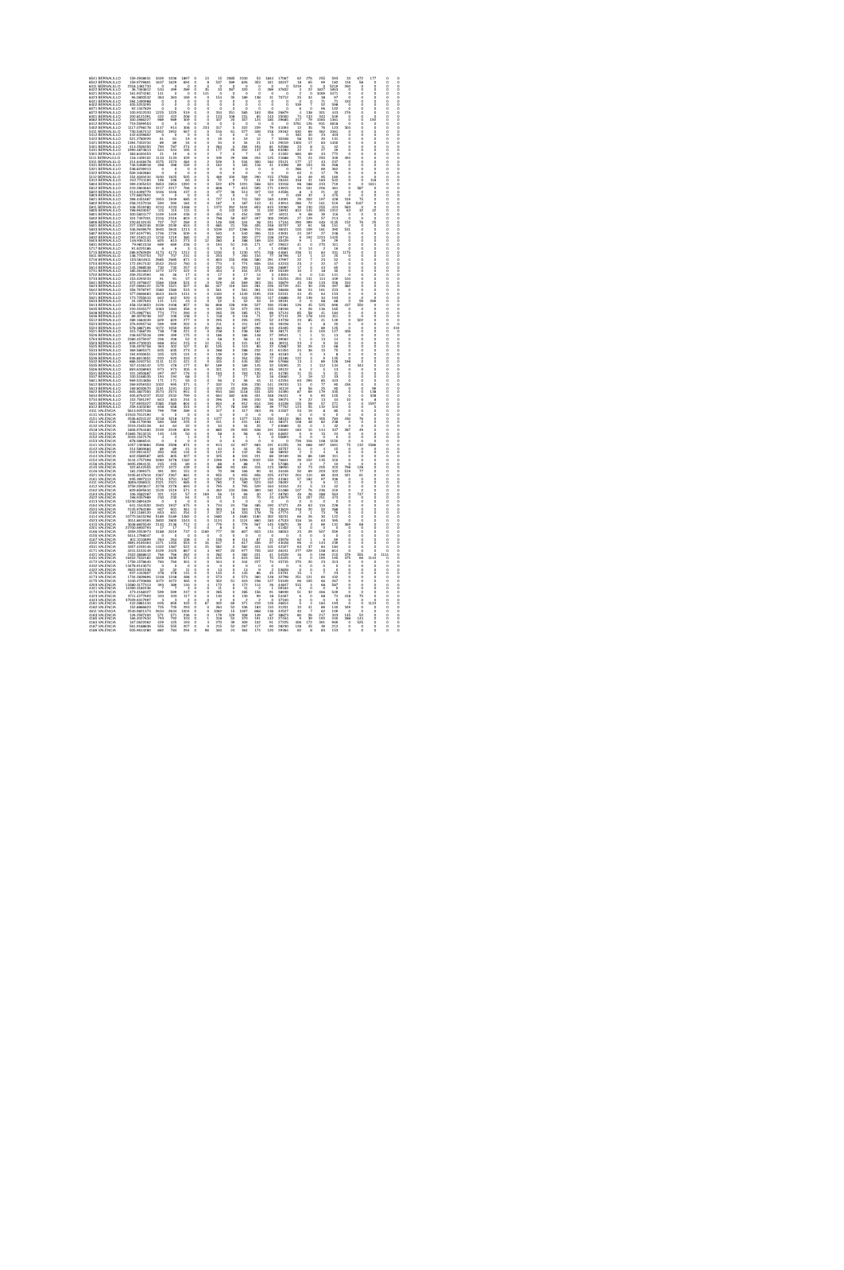| 8541 BERNALILLO | 159.4908631 | 3349 | 3336 | 1897 | 0 | 13 | 15 | 2085 | 2100 | 53 | 1844 | 17067 | 62 | 276 | 255 | 593 | 33 | 672 | 177 | 0 | 0 |
| 8542 BERNALILLO | 159.9729801 | 1637 | 1629 | 694 | 0 | 8 | 537 | 289 | 826 | 353 | 341 | 30247 | 18 | 65 | 99 | 182 | 116 | 58 | 0 | 0 | 0 |
| 8411 BERNALILLO | 2318.1481733 | 0 | 0 | 0 | 0 | 0 | 0 | 0 | 0 | 0 | 0 | 0 | 5219 | 0 | 0 | 5219 | 260 | 0 | 0 | 0 | 0 |
| 8422 BERNALILLO | 36.7463812 | 534 | 499 | 289 | 0 | 35 | 33 | 287 | 320 | 0 | 289 | 37832 | 4 | 22 | 1827 | 1853 | 0 | 0 | 0 | 0 | 0 |
| 8421 BERNALILLO | 161.9374281 | 141 | 0 | 0 | 0 | 141 | 0 | 0 | 0 | 0 | 0 | 0 | 2 | 0 | 3469 | 3471 | 0 | 0 | 0 | 0 | 0 |
| 8423 BERNALILLO | 96.0800532 | 363 | 363 | 169 | 0 | 0 | 154 | 35 | 189 | 138 | 31 | 70712 | 25 | 34 | 38 | 97 | 0 | 0 | 0 | 0 | 0 |
| 8441 BERNALILLO | 284.1490988 | 0 | 0 | 0 | 0 | 0 | 0 | 0 | 0 | 0 | 0 | 0 | 0 | 0 | 71 | 71 | 433 | 0 | 0 | 0 | 0 |
| 8402 BERNALILLO | 405.5253295 | 0 | 0 | 0 | 0 | 0 | 0 | 0 | 0 | 0 | 0 | 0 | 539 | 7 | 52 | 598 | 0 | 0 | 0 | 0 | 0 |
| 8071 BERNALILLO | 92.1347829 | 0 | 0 | 0 | 0 | 0 | 0 | 0 | 0 | 0 | 0 | 0 | 6 | 0 | 96 | 102 | 0 | 0 | 0 | 0 | 0 |
| 8072 BERNALILLO | 100.9312033 | 1225 | 1225 | 519 | 0 | 0 | 334 | 251 | 585 | 163 | 356 | 26879 | 4 | 138 | 301 | 443 | 276 | 0 | 0 | 0 | 0 |
| 8401 BERNALILLO | 200.8121091 | 422 | 422 | 208 | 0 | 0 | 123 | 108 | 231 | 65 | 143 | 25000 | 74 | 133 | 342 | 549 | 0 | 0 | 0 | 0 | 0 |
| 8082 BERNALILLO | 300.4986227 | 989 | 989 | 309 | 0 | 0 | 337 | 20 | 357 | 124 | 185 | 29685 | 217 | 79 | 1065 | 1361 | 0 | 0 | 192 | 0 | 0 |
| 8412 BERNALILLO | 719.5599553 | 0 | 0 | 0 | 0 | 0 | 0 | 0 | 0 | 0 | 0 | 0 | 3761 | 126 | 931 | 4818 | 0 | 0 | 0 | 0 | 0 |
| 5402 BERNALILLO | 1117.0798178 | 1147 | 914 | 308 | 0 | 233 | 317 | 5 | 322 | 229 | 79 | 41093 | 12 | 35 | 76 | 123 | 304 | 0 | 0 | 0 | 0 |
| 5411 BERNALILLO | 730.5467412 | 1952 | 1952 | 567 | 0 | 0 | 516 | 61 | 577 | 349 | 218 | 29162 | 630 | 69 | 362 | 1061 | 0 | 0 | 0 | 0 | 0 |
| 5412 BERNALILLO | 442.6339802 | 0 | 0 | 0 | 0 | 0 | 0 | 0 | 0 | 0 | 0 | 0 | 340 | 40 | 23 | 403 | 0 | 0 | 0 | 0 | 0 |
| 5422 BERNALILLO | 521.2780929 | 61 | 61 | 19 | 0 | 0 | 19 | 0 | 19 | 12 | 7 | 30348 | 58 | 53 | 20 | 131 | 0 | 0 | 0 | 0 | 0 |
| 5421 BERNALILLO | 1394.7452234 | 89 | 89 | 34 | 0 | 0 | 34 | 0 | 34 | 21 | 13 | 29019 | 1300 | 17 | 83 | 1400 | 0 | 0 | 0 | 0 | 0 |
| 5401 BERNALILLO | 413.2506250 | 790 | 787 | 274 | 0 | 3 | 284 | 0 | 284 | 193 | 81 | 62568 | 23 | 8 | 11 | 42 | 0 | 0 | 0 | 0 | 0 |
| 5431 BERNALILLO | 1990.4874813 | 544 | 544 | 195 | 0 | 0 | 177 | 25 | 202 | 137 | 58 | 63280 | 22 | 0 | 27 | 49 | 0 | 0 | 0 | 0 | 0 |
| 5301 BERNALILLO | 383.8440453 | 21 | 19 | 6 | 0 | 2 | 7 | 0 | 7 | 4 | 2 | 41302 | 660 | 69 | 43 | 772 | 0 | 0 | 0 | 0 | 0 |
| 5111 BERNALILLO | 118.1409102 | 1133 | 1133 | 329 | 0 | 0 | 339 | 29 | 368 | 204 | 125 | 21688 | 75 | 24 | 250 | 349 | 494 | 0 | 0 | 0 | 0 |
| 5311 BERNALILLO | 214.6448478 | 1575 | 1573 | 484 | 0 | 2 | 529 | 5 | 534 | 300 | 184 | 25121 | 177 | 17 | 43 | 237 | 0 | 0 | 0 | 0 | 0 |
| 5331 BERNALILLO | 746.5498918 | 498 | 498 | 159 | 0 | 0 | 162 | 3 | 165 | 118 | 41 | 41098 | 89 | 153 | 26 | 268 | 0 | 0 | 0 | 0 | 0 |
| 5321 BERNALILLO | 538.8239013 | 0 | 0 | 0 | 0 | 0 | 0 | 0 | 0 | 0 | 0 | 0 | 286 | 7 | 69 | 362 | 0 | 0 | 0 | 0 | 0 |
| 5322 BERNALILLO | 509.3462884 | 0 | 0 | 0 | 0 | 0 | 0 | 0 | 0 | 0 | 0 | 0 | 62 | 0 | 17 | 79 | 0 | 0 | 0 | 0 | 0 |
| 5112 BERNALILLO | 154.4040434 | 1630 | 1625 | 505 | 0 | 5 | 469 | 100 | 569 | 290 | 215 | 27658 | 16 | 49 | 95 | 160 | 0 | 0 | 0 | 0 | 0 |
| 5312 BERNALILLO | 242.7741190 | 196 | 196 | 60 | 0 | 0 | 72 | 0 | 72 | 41 | 19 | 26444 | 318 | 41 | 183 | 542 | 0 | 0 | 118 | 0 | 0 |
| 5804 BERNALILLO | 399.4305453 | 2853 | 2853 | 1092 | 0 | 0 | 522 | 679 | 1201 | 568 | 524 | 33318 | 98 | 188 | 433 | 719 | 0 | 0 | 1611 | 0 | 0 |
| 5812 BERNALILLO | 243.2804664 | 2217 | 2217 | 766 | 0 | 0 | 808 | 7 | 815 | 595 | 171 | 43915 | 94 | 161 | 206 | 461 | 0 | 587 | 0 | 0 | 0 |
| 5822 BERNALILLO | 213.6499779 | 1046 | 1046 | 437 | 0 | 0 | 477 | 36 | 513 | 327 | 110 | 44556 | 8 | 3 | 21 | 32 | 0 | 0 | 0 | 0 | 0 |
| 5803 BERNALILLO | 172.8607824 | 0 | 0 | 0 | 0 | 0 | 0 | 0 | 0 | 0 | 0 | 0 | 439 | 32 | 4 | 475 | 0 | 0 | 0 | 0 | 0 |
| 5821 BERNALILLO | 398.4451687 | 1953 | 1949 | 685 | 0 | 4 | 727 | 14 | 741 | 502 | 183 | 44091 | 29 | 202 | 197 | 428 | 319 | 75 | 0 | 0 | 0 |
| 5802 BERNALILLO | 258.2157018 | 590 | 590 | 184 | 0 | 0 | 187 | 0 | 187 | 143 | 41 | 43914 | 286 | 72 | 161 | 519 | 69 | 1167 | 0 | 0 | 0 |
| 5811 BERNALILLO | 348.3519280 | 4234 | 4233 | 1468 | 0 | 1 | 1372 | 262 | 1634 | 853 | 615 | 32060 | 39 | 130 | 255 | 424 | 583 | 0 | 0 | 0 | 0 |
| 5805 BERNALILLO | 198.9633057 | 115 | 115 | 111 | 0 | 0 | 0 | 140 | 140 | 11 | 100 | 16931 | 812 | 145 | 355 | 1312 | 63 | 32 | 42 | 0 | 0 |
| 5801 BERNALILLO | 300.5824177 | 1449 | 1449 | 436 | 0 | 0 | 454 | 0 | 454 | 339 | 97 | 44011 | 9 | 68 | 39 | 116 | 0 | 0 | 0 | 0 | 0 |
| 5602 BERNALILLO | 324.7497001 | 2316 | 2316 | 803 | 0 | 0 | 798 | 59 | 857 | 497 | 306 | 29505 | 27 | 129 | 57 | 213 | 0 | 0 | 0 | 0 | 0 |
| 5806 BERNALILLO | 220.8132445 | 707 | 707 | 269 | 0 | 0 | 149 | 195 | 344 | 28 | 241 | 17104 | 290 | 399 | 446 | 1135 | 152 | 76 | 25 | 0 | 0 |
| 5601 BERNALILLO | 227.3362246 | 2039 | 2039 | 653 | 0 | 0 | 685 | 21 | 706 | 405 | 248 | 30707 | 32 | 61 | 58 | 151 | 0 | 0 | 0 | 0 | 0 |
| 5833 BERNALILLO | 346.9639679 | 3940 | 3940 | 1213 | 0 | 0 | 1039 | 247 | 1286 | 724 | 489 | 36021 | 100 | 109 | 181 | 390 | 531 | 0 | 0 | 0 | 0 |
| 5807 BERNALILLO | 197.6197795 | 1726 | 1726 | 509 | 0 | 0 | 540 | 0 | 540 | 396 | 113 | 43931 | 24 | 197 | 27 | 248 | 0 | 0 | 0 | 0 | 0 |
| 5832 BERNALILLO | 192.2160143 | 1219 | 1219 | 385 | 0 | 0 | 390 | 0 | 390 | 277 | 108 | 29716 | 9 | 192 | 1224 | 1425 | 0 | 0 | 0 | 0 | 0 |
| 5603 BERNALILLO | 146.9361150 | 825 | 813 | 273 | 0 | 12 | 280 | 8 | 288 | 169 | 104 | 35429 | 9 | 1 | 19 | 29 | 0 | 0 | 0 | 0 | 0 |
| 5831 BERNALILLO | 79.9810118 | 669 | 669 | 228 | 0 | 0 | 194 | 51 | 245 | 171 | 67 | 29812 | 41 | 0 | 270 | 311 | 0 | 0 | 0 | 0 | 0 |
| 5717 BERNALILLO | 91.6225186 | 6 | 6 | 3 | 0 | 0 | 3 | 0 | 3 | 2 | 1 | 40584 | 0 | 14 | 2 | 16 | 0 | 0 | 0 | 0 | 0 |
| 5715 BERNALILLO | 286.9782909 | 4173 | 4173 | 1212 | 0 | 0 | 1230 | 0 | 1230 | 974 | 238 | 44661 | 236 | 11 | 84 | 331 | 1175 | 0 | 0 | 0 | 0 |
| 5611 BERNALILLO | 138.7704753 | 707 | 707 | 231 | 0 | 0 | 253 | 7 | 260 | 154 | 77 | 36796 | 12 | 1 | 12 | 25 | 0 | 0 | 0 | 0 | 0 |
| 5716 BERNALILLO | 155.5644611 | 2685 | 2685 | 871 | 0 | 0 | 803 | 155 | 958 | 580 | 291 | 37997 | 22 | 7 | 23 | 52 | 0 | 0 | 0 | 0 | 0 |
| 5703 BERNALILLO | 172.4917432 | 2542 | 2542 | 760 | 0 | 0 | 774 | 0 | 774 | 606 | 154 | 42243 | 23 | 2 | 22 | 47 | 0 | 0 | 0 | 0 | 0 |
| 5614 BERNALILLO | 145.1988538 | 730 | 730 | 257 | 0 | 0 | 252 | 41 | 293 | 151 | 106 | 26897 | 17 | 5 | 43 | 65 | 0 | 0 | 0 | 0 | 0 |
| 5731 BERNALILLO | 185.0616823 | 1272 | 1272 | 422 | 0 | 0 | 454 | 0 | 454 | 373 | 49 | 55109 | 10 | 2 | 18 | 30 | 0 | 0 | 0 | 0 | 0 |
| 5702 BERNALILLO | 209.2512590 | 46 | 46 | 17 | 0 | 0 | 17 | 0 | 17 | 14 | 3 | 43924 | 0 | 0 | 141 | 141 | 0 | 0 | 0 | 0 | 0 |
| 5733 BERNALILLO | 153.4293233 | 91 | 91 | 37 | 0 | 0 | 39 | 0 | 39 | 32 | 5 | 55254 | 204 | 131 | 114 | 449 | 104 | 0 | 0 | 0 | 0 |
| 5641 BERNALILLO | 372.1976847 | 1566 | 1566 | 524 | 0 | 0 | 529 | 40 | 569 | 363 | 161 | 30879 | 45 | 28 | 133 | 206 | 310 | 0 | 0 | 0 | 0 |
| 5623 BERNALILLO | 237.0666122 | 1579 | 1521 | 507 | 0 | 58 | 447 | 116 | 563 | 281 | 226 | 35729 | 241 | 30 | 226 | 497 | 382 | 0 | 0 | 0 | 0 |
| 5642 BERNALILLO | 356.7978797 | 1580 | 1580 | 515 | 0 | 0 | 561 | 0 | 561 | 361 | 154 | 36848 | 38 | 24 | 161 | 223 | 0 | 0 | 0 | 0 | 0 |
| 5723 BERNALILLO | 377.0666683 | 4643 | 4643 | 1414 | 0 | 0 | 1440 | 0 | 1440 | 1195 | 219 | 52241 | 44 | 45 | 64 | 153 | 0 | 0 | 0 | 0 | 0 |
| 5621 BERNALILLO | 173.7255610 | 842 | 842 | 320 | 0 | 0 | 339 | 5 | 344 | 203 | 117 | 40886 | 20 | 139 | 34 | 193 | 0 | 0 | 0 | 0 | 0 |
| 5633 BERNALILLO | 24.1957603 | 121 | 121 | 43 | 0 | 0 | 52 | 0 | 52 | 33 | 10 | 39191 | 0 | 0 | 68 | 68 | 0 | 59 | 269 | 0 | 0 |
| 5613 BERNALILLO | 458.1543853 | 2426 | 2408 | 857 | 0 | 18 | 808 | 128 | 936 | 527 | 330 | 25381 | 126 | 45 | 525 | 696 | 437 | 550 | 0 | 0 | 0 |
| 5635 BERNALILLO | 220.4535377 | 1083 | 1083 | 356 | 0 | 0 | 320 | 52 | 372 | 201 | 155 | 28246 | 3 | 26 | 136 | 165 | 0 | 0 | 0 | 0 | 0 |
| 5638 BERNALILLO | 175.0987764 | 774 | 774 | 260 | 0 | 0 | 265 | 20 | 285 | 171 | 89 | 37124 | 85 | 58 | 41 | 184 | 0 | 0 | 0 | 0 | 0 |
| 5636 BERNALILLO | 89.3079238 | 337 | 336 | 108 | 0 | 1 | 118 | 0 | 118 | 71 | 37 | 37141 | 29 | 178 | 104 | 311 | 0 | 0 | 0 | 0 | 0 |
| 5512 BERNALILLO | 289.1684049 | 829 | 820 | 277 | 0 | 9 | 295 | 0 | 295 | 225 | 52 | 43728 | 23 | 85 | 41 | 149 | 0 | 502 | 0 | 0 | 0 |
| 5523 BERNALILLO | 376.9295718 | 599 | 599 | 202 | 0 | 0 | 211 | 0 | 211 | 167 | 35 | 39228 | 11 | 1 | 8 | 20 | 0 | 0 | 0 | 0 | 0 |
| 5524 BERNALILLO | 578.3887196 | 1072 | 1050 | 359 | 0 | 22 | 384 | 3 | 387 | 296 | 63 | 45495 | 36 | 0 | 89 | 125 | 0 | 0 | 0 | 0 | 419 |
| 5521 BERNALILLO | 315.7468726 | 738 | 738 | 221 | 0 | 0 | 238 | 0 | 238 | 182 | 39 | 38171 | 21 | 6 | 100 | 127 | 406 | 0 | 0 | 0 | 0 |
| 5526 BERNALILLO | 248.6575518 | 499 | 499 | 175 | 0 | 0 | 186 | 0 | 186 | 148 | 27 | 39541 | 1 | 1 | 11 | 13 | 0 | 0 | 0 | 0 | 0 |
| 5763 BERNALILLO | 2380.4575937 | 206 | 206 | 52 | 0 | 0 | 58 | 0 | 58 | 41 | 11 | 39062 | 1 | 0 | 13 | 14 | 0 | 0 | 0 | 0 | 0 |
| 5503 BERNALILLO | 829.4730933 | 668 | 654 | 215 | 0 | 14 | 241 | 0 | 241 | 167 | 48 | 39211 | 23 | 2 | 9 | 34 | 0 | 0 | 0 | 0 | 0 |
| 5525 BERNALILLO | 246.4976758 | 363 | 302 | 107 | 0 | 61 | 105 | 5 | 110 | 85 | 22 | 52887 | 30 | 26 | 12 | 68 | 0 | 0 | 0 | 0 | 0 |
| 5533 BERNALILLO | 369.5895371 | 835 | 835 | 273 | 0 | 0 | 288 | 0 | 288 | 232 | 41 | 61354 | 24 | 36 | 15 | 75 | 0 | 0 | 0 | 0 | 0 |
| 5534 BERNALILLO | 194.9330651 | 325 | 325 | 124 | 0 | 0 | 139 | 0 | 139 | 106 | 18 | 61183 | 5 | 0 | 3 | 8 | 0 | 0 | 0 | 0 | 0 |
| 5536 BERNALILLO | 936.8613951 | 920 | 920 | 333 | 0 | 0 | 350 | 4 | 354 | 256 | 77 | 45186 | 122 | 4 | 9 | 135 | 0 | 0 | 0 | 0 | 0 |
| 5532 BERNALILLO | 886.5240754 | 1131 | 1131 | 421 | 0 | 0 | 445 | 0 | 445 | 352 | 69 | 57668 | 13 | 4 | 89 | 106 | 198 | 0 | 0 | 0 | 0 |
| 5535 BERNALILLO | 357.4106142 | 570 | 478 | 177 | 0 | 92 | 189 | 0 | 189 | 145 | 32 | 55095 | 21 | 1 | 112 | 134 | 0 | 344 | 0 | 0 | 0 |
| 5506 BERNALILLO | 893.6338963 | 973 | 973 | 305 | 0 | 0 | 321 | 0 | 321 | 240 | 65 | 39122 | 6 | 2 | 5 | 13 | 0 | 0 | 0 | 0 | 0 |
| 5531 BERNALILLO | 331.1950687 | 497 | 497 | 176 | 0 | 0 | 193 | 0 | 193 | 135 | 41 | 44785 | 11 | 15 | 5 | 31 | 0 | 0 | 0 | 0 | 0 |
| 5537 BERNALILLO | 100.5168535 | 194 | 194 | 68 | 0 | 0 | 77 | 0 | 77 | 52 | 16 | 45660 | 2 | 19 | 12 | 33 | 0 | 0 | 0 | 0 | 0 |
| 5841 BERNALILLO | 969.5314856 | 171 | 171 | 55 | 0 | 0 | 56 | 0 | 56 | 44 | 11 | 42254 | 63 | 295 | 85 | 443 | 0 | 0 | 0 | 0 | 0 |
| 5612 BERNALILLO | 269.9259353 | 1002 | 995 | 371 | 0 | 7 | 332 | 74 | 406 | 230 | 141 | 29233 | 13 | 0 | 77 | 90 | 436 | 0 | 0 | 0 | 0 |
| 5613 BERNALILLO | 169.8030670 | 1191 | 1191 | 410 | 0 | 0 | 423 | 43 | 466 | 255 | 155 | 34119 | 9 | 56 | 25 | 90 | 0 | 0 | 99 | 0 | 0 |
| 5622 BERNALILLO | 605.3827050 | 2574 | 2574 | 951 | 0 | 0 | 934 | 184 | 1118 | 531 | 420 | 34390 | 87 | 69 | 179 | 335 | 0 | 0 | 138 | 0 | 0 |
| 5634 BERNALILLO | 405.8764237 | 2532 | 2532 | 799 | 0 | 0 | 664 | 182 | 846 | 451 | 348 | 26421 | 9 | 6 | 90 | 105 | 0 | 0 | 328 | 0 | 0 |
| 5734 BERNALILLO | 152.7591297 | 843 | 843 | 244 | 0 | 0 | 296 | 0 | 296 | 240 | 56 | 39074 | 9 | 22 | 13 | 44 | 10 | 6 | 8 | 0 | 0 |
| 5631 BERNALILLO | 737.6935327 | 2385 | 2385 | 804 | 0 | 0 | 904 | 8 | 912 | 614 | 190 | 44108 | 155 | 59 | 57 | 271 | 0 | 0 | 1597 | 0 | 0 |
| 8312 BERNALILLO | 259.4403282 | 658 | 658 | 324 | 0 | 0 | 271 | 78 | 349 | 285 | 39 | 77702 | 123 | 55 | 132 | 310 | 0 | 0 | 0 | 0 | 0 |
| 4311 VALENCIA | 5613.9257408 | 799 | 799 | 289 | 0 | 0 | 317 | 0 | 317 | 263 | 26 | 41507 | 53 | 19 | 8 | 80 | 0 | 0 | 0 | 0 | 0 |
| 4131 VALENCIA | 22343.7012190 | 0 | 0 | 0 | 0 | 0 | 0 | 0 | 0 | 0 | 0 | 0 | 0 | 0 | 0 | 0 | 0 | 0 | 0 | 0 | 0 |
| 4151 VALENCIA | 2536.8224122 | 3218 | 3218 | 1270 | 0 | 0 | 1377 | 0 | 1377 | 1120 | 150 | 58153 | 384 | 94 | 305 | 783 | 430 | 76 | 0 | 0 | 0 |
| 4514 VALENCIA | 338.4170938 | 560 | 560 | 225 | 0 | 0 | 241 | 0 | 241 | 181 | 44 | 38371 | 108 | 48 | 82 | 238 | 0 | 0 | 0 | 0 | 0 |
| 4132 VALENCIA | 2219.2165128 | 64 | 64 | 32 | 0 | 0 | 34 | 0 | 34 | 25 | 7 | 63689 | 31 | 0 | 1 | 32 | 0 | 0 | 0 | 0 | 0 |
| 4518 VALENCIA | 1806.9764480 | 2249 | 2249 | 829 | 0 | 0 | 885 | 20 | 905 | 638 | 191 | 50692 | 183 | 10 | 144 | 337 | 287 | 49 | 0 | 0 | 0 |
| 4151 VALENCIA | 21865.7613215 | 145 | 145 | 50 | 0 | 0 | 58 | 0 | 58 | 40 | 10 | 64822 | 0 | 9 | 15 | 24 | 0 | 0 | 0 | 0 | 0 |
| 4152 VALENCIA | 2033.1547476 | 4 | 4 | 1 | 0 | 0 | 1 | 0 | 1 | 1 | 0 | 55893 | 0 | 0 | 0 | 0 | 0 | 0 | 0 | 0 | 0 |
| 4153 VALENCIA | 878.0866541 | 0 | 0 | 0 | 0 | 0 | 0 | 0 | 0 | 0 | 0 | 0 | 726 | 316 | 108 | 1150 | 0 | 0 | 0 | 0 | 0 |
| 4141 VALENCIA | 1057.1393884 | 2598 | 2598 | 874 | 0 | 0 | 913 | 44 | 957 | 683 | 191 | 61255 | 26 | 668 | 997 | 1691 | 75 | 132 | 1586 | 0 | 0 |
| 4142 VALENCIA | 214.5800684 | 89 | 89 | 41 | 0 | 0 | 44 | 0 | 44 | 25 | 16 | 35757 | 11 | 0 | 4 | 15 | 0 | 0 | 0 | 0 | 0 |
| 4143 VALENCIA | 222.9914457 | 350 | 350 | 134 | 0 | 0 | 142 | 0 | 142 | 96 | 38 | 38932 | 2 | 0 | 4 | 6 | 0 | 0 | 0 | 0 | 0 |
| 4144 VALENCIA | 842.0589587 | 805 | 805 | 307 | 0 | 0 | 325 | 8 | 333 | 221 | 86 | 39169 | 36 | 86 | 189 | 311 | 0 | 0 | 0 | 0 | 0 |
| 4154 VALENCIA | 3144.1757398 | 3280 | 3278 | 1182 | 0 | 2 | 1296 | 0 | 1296 | 1032 | 150 | 76841 | 29 | 152 | 135 | 316 | 0 | 0 | 0 | 0 | 0 |
| 4156 VALENCIA | 6005.4964131 | 245 | 245 | 80 | 0 | 0 | 88 | 0 | 88 | 71 | 9 | 57486 | 3 | 0 | 7 | 10 | 0 | 0 | 0 | 0 | 0 |
| 4145 VALENCIA | 322.8142555 | 1072 | 1072 | 439 | 0 | 0 | 388 | 93 | 481 | 316 | 123 | 38950 | 32 | 73 | 205 | 310 | 798 | 128 | 0 | 0 | 0 |
| 4146 VALENCIA | 181.2399371 | 391 | 391 | 151 | 0 | 0 | 70 | 96 | 166 | 90 | 61 | 34446 | 50 | 69 | 203 | 322 | 519 | 77 | 0 | 0 | 0 |
| 4521 VALENCIA | 1935.8137816 | 2367 | 2367 | 881 | 0 | 0 | 955 | 0 | 955 | 656 | 225 | 43732 | 204 | 110 | 89 | 403 | 321 | 61 | 0 | 0 | 0 |
| 4161 VALENCIA | 935.3997313 | 3751 | 3751 | 1487 | 0 | 0 | 1252 | 274 | 1526 | 1017 | 470 | 43362 | 57 | 182 | 97 | 336 | 0 | 0 | 0 | 0 | 0 |
| 4411 VALENCIA | 3806.0288511 | 2321 | 2321 | 685 | 0 | 0 | 780 | 0 | 780 | 523 | 162 | 28492 | 2 | 3 | 6 | 11 | 0 | 0 | 0 | 0 | 0 |
| 4412 VALENCIA | 3759.0593617 | 2278 | 2278 | 693 | 0 | 0 | 795 | 0 | 795 | 529 | 164 | 34344 | 24 | 5 | 13 | 42 | 0 | 0 | 0 | 0 | 0 |
| 4162 VALENCIA | 829.8595634 | 1519 | 1519 | 571 | 0 | 0 | 462 | 134 | 596 | 390 | 181 | 51488 | 107 | 76 | 236 | 419 | 0 | 0 | 0 | 0 | 0 |
| 4163 VALENCIA | 106.3582287 | 321 | 152 | 57 | 0 | 169 | 56 | 10 | 66 | 40 | 17 | 48760 | 49 | 26 | 488 | 563 | 0 | 747 | 0 | 0 | 0 |
| 4522 VALENCIA | 198.9357989 | 230 | 230 | 94 | 0 | 0 | 101 | 0 | 101 | 70 | 24 | 43979 | 15 | 207 | 251 | 473 | 0 | 0 | 0 | 0 | 0 |
| 4413 VALENCIA | 15230.0891629 | 0 | 0 | 0 | 0 | 0 | 0 | 0 | 0 | 0 | 0 | 0 | 0 | 0 | 0 | 0 | 0 | 0 | 0 | 0 | 0 |
| 4164 VALENCIA | 641.1544500 | 1940 | 1937 | 675 | 0 | 3 | 734 | 24 | 758 | 485 | 190 | 37371 | 49 | 63 | 116 | 228 | 0 | 0 | 0 | 0 | 0 |
| 4524 VALENCIA | 2145.9784289 | 907 | 901 | 361 | 0 | 6 | 393 | 0 | 393 | 291 | 70 | 43819 | 218 | 20 | 50 | 288 | 0 | 0 | 0 | 0 | 0 |
| 4165 VALENCIA | 192.1189120 | 653 | 651 | 254 | 0 | 2 | 317 | 16 | 333 | 178 | 76 | 47774 | 2 | 1 | 73 | 76 | 0 | 0 | 0 | 0 | 0 |
| 4414 VALENCIA | 10770.5615298 | 5189 | 5189 | 1482 | 0 | 0 | 1680 | 0 | 1680 | 1180 | 302 | 30231 | 66 | 26 | 30 | 122 | 0 | 0 | 0 | 0 | 0 |
| 4523 VALENCIA | 3014.8619365 | 2800 | 2800 | 1043 | 0 | 0 | 1124 | 0 | 1124 | 860 | 183 | 47533 | 316 | 16 | 63 | 395 | 0 | 0 | 0 | 0 | 0 |
| 4415 VALENCIA | 3048.8825549 | 2140 | 2136 | 712 | 0 | 4 | 779 | 0 | 779 | 567 | 145 | 53870 | 39 | 3 | 89 | 131 | 369 | 68 | 0 | 0 | 0 |
| 4201 VALENCIA | 22700.6900793 | 17 | 17 | 7 | 0 | 0 | 8 | 0 | 8 | 6 | 1 | 41302 | 0 | 0 | 0 | 0 | 0 | 0 | 0 | 0 | 0 |
| 4166 VALENCIA | 3359.2553973 | 3188 | 2019 | 737 | 0 | 1169 | 777 | 30 | 807 | 603 | 134 | 38553 | 23 | 29 | 507 | 559 | 0 | 0 | 0 | 0 | 0 |
| 4155 VALENCIA | 5414.1798047 | 0 | 0 | 0 | 0 | 0 | 0 | 0 | 0 | 0 | 0 | 0 | 0 | 0 | 0 | 0 | 0 | 0 | 0 | 0 | 0 |
| 4167 VALENCIA | 811.3110899 | 264 | 264 | 108 | 0 | 0 | 106 | 8 | 114 | 87 | 21 | 45978 | 62 | 1 | 6 | 69 | 0 | 0 | 0 | 0 | 0 |
| 4532 VALENCIA | 2891.9165363 | 1471 | 1455 | 553 | 0 | 16 | 617 | 0 | 617 | 456 | 97 | 43028 | 96 | 0 | 143 | 239 | 0 | 0 | 0 | 0 | 0 |
| 4531 VALENCIA | 3357.4249146 | 1402 | 1387 | 522 | 0 | 15 | 582 | 0 | 582 | 421 | 101 | 42327 | 63 | 37 | 84 | 184 | 0 | 0 | 0 | 0 | 0 |
| 4171 VALENCIA | 4241.5153149 | 2429 | 2425 | 867 | 0 | 4 | 957 | 20 | 977 | 705 | 162 | 46241 | 277 | 429 | 108 | 814 | 0 | 0 | 0 | 0 | 0 |
| 4421 VALENCIA | 2322.3668612 | 766 | 766 | 262 | 0 | 0 | 282 | 0 | 282 | 221 | 41 | 54529 | 16 | 0 | 199 | 215 | 379 | 555 | 0 | 1114 | 0 |
| 4431 VALENCIA | 16452.7532182 | 1609 | 1609 | 571 | 0 | 0 | 615 | 0 | 615 | 501 | 70 | 54425 | 0 | 0 | 195 | 195 | 375 | 66 | 1144 | 0 | 0 |
| 4172 VALENCIA | 1759.1578640 | 760 | 760 | 301 | 0 | 0 | 344 | 0 | 344 | 227 | 74 | 45745 | 270 | 20 | 23 | 313 | 0 | 0 | 0 | 0 | 0 |
| 4432 VALENCIA | 13478.9143074 | 0 | 0 | 0 | 0 | 0 | 0 | 0 | 0 | 0 | 0 | 0 | 0 | 0 | 0 | 0 | 0 | 0 | 0 | 0 | 0 |
| 4422 VALENCIA | 2822.9221536 | 32 | 32 | 11 | 0 | 0 | 13 | 0 | 13 | 9 | 2 | 53828 | 0 | 0 | 0 | 0 | 0 | 0 | 0 | 0 | 0 |
| 4176 VALENCIA | 937.1442807 | 378 | 378 | 131 | 0 | 0 | 145 | 0 | 145 | 86 | 45 | 53701 | 15 | 1 | 7 | 23 | 0 | 0 | 0 | 0 | 0 |
| 4173 VALENCIA | 1734.2839896 | 1248 | 1248 | 488 | 0 | 0 | 573 | 0 | 573 | 360 | 128 | 32798 | 251 | 121 | 60 | 432 | 0 | 0 | 0 | 0 | 0 |
| 4175 VALENCIA | 1040.4720808 | 1072 | 1072 | 365 | 0 | 0 | 352 | 51 | 403 | 238 | 127 | 53109 | 96 | 105 | 66 | 267 | 0 | 0 | 0 | 0 | 0 |
| 4203 VALENCIA | 13380.3177313 | 393 | 389 | 140 | 0 | 4 | 172 | 0 | 172 | 114 | 26 | 44847 | 515 | 4 | 68 | 587 | 0 | 0 | 0 | 0 | 0 |
| 4441 VALENCIA | 11090.3182436 | 7 | 7 | 3 | 0 | 0 | 11 | 0 | 11 | 2 | 1 | 59164 | 0 | 0 | 0 | 0 | 0 | 0 | 0 | 0 | 0 |
| 4174 VALENCIA | 473.4168327 | 599 | 599 | 247 | 0 | 0 | 285 | 0 | 285 | 156 | 91 | 38939 | 51 | 32 | 466 | 549 | 0 | 0 | 0 | 0 | 0 |
| 4423 VALENCIA | 3711.4277693 | 333 | 333 | 117 | 0 | 0 | 130 | 0 | 130 | 99 | 18 | 54467 | 6 | 0 | 68 | 74 | 418 | 75 | 0 | 0 | 0 |
| 4443 VALENCIA | 37029.6317997 | 3 | 3 | 2 | 0 | 0 | 2 | 0 | 2 | 2 | 0 | 37100 | 0 | 0 | 0 | 0 | 0 | 0 | 0 | 0 | 0 |
| 4181 VALENCIA | 442.0881434 | 926 | 859 | 345 | 0 | 67 | 302 | 69 | 371 | 219 | 126 | 46814 | 5 | 4 | 184 | 193 | 0 | 0 | 1124 | 0 | 0 |
| 4182 VALENCIA | 152.8886823 | 705 | 705 | 293 | 0 | 0 | 284 | 52 | 336 | 183 | 110 | 31201 | 10 | 41 | 89 | 140 | 349 | 0 | 0 | 0 | 0 |
| 4611 VALENCIA | 2540.9821373 | 2634 | 2634 | 1004 | 0 | 0 | 1082 | 15 | 1097 | 868 | 136 | 42527 | 40 | 7 | 62 | 109 | 0 | 0 | 0 | 0 | 0 |
| 4183 VALENCIA | 126.2597400 | 571 | 571 | 236 | 0 | 0 | 179 | 129 | 308 | 149 | 87 | 38873 | 80 | 26 | 217 | 323 | 145 | 52 | 0 | 0 | 0 |
| 4185 VALENCIA | 166.4027634 | 793 | 792 | 333 | 0 | 1 | 318 | 52 | 370 | 191 | 142 | 27454 | 9 | 39 | 192 | 240 | 288 | 144 | 0 | 0 | 0 |
| 4184 VALENCIA | 167.0622062 | 429 | 425 | 193 | 0 | 4 | 270 | 39 | 309 | 102 | 91 | 27225 | 406 | 172 | 391 | 969 | 0 | 525 | 0 | 0 | 0 |
| 4187 VALENCIA | 561.9188836 | 555 | 555 | 207 | 0 | 0 | 215 | 52 | 267 | 117 | 90 | 28230 | 128 | 45 | 39 | 212 | 0 | 0 | 0 | 0 | 0 |
| 4186 VALENCIA | 505.9614280 | 882 | 784 | 294 | 0 | 98 | 340 | 24 | 364 | 174 | 120 | 29364 | 62 | 8 | 83 | 153 | 0 | 0 | 0 | 0 | 0 |